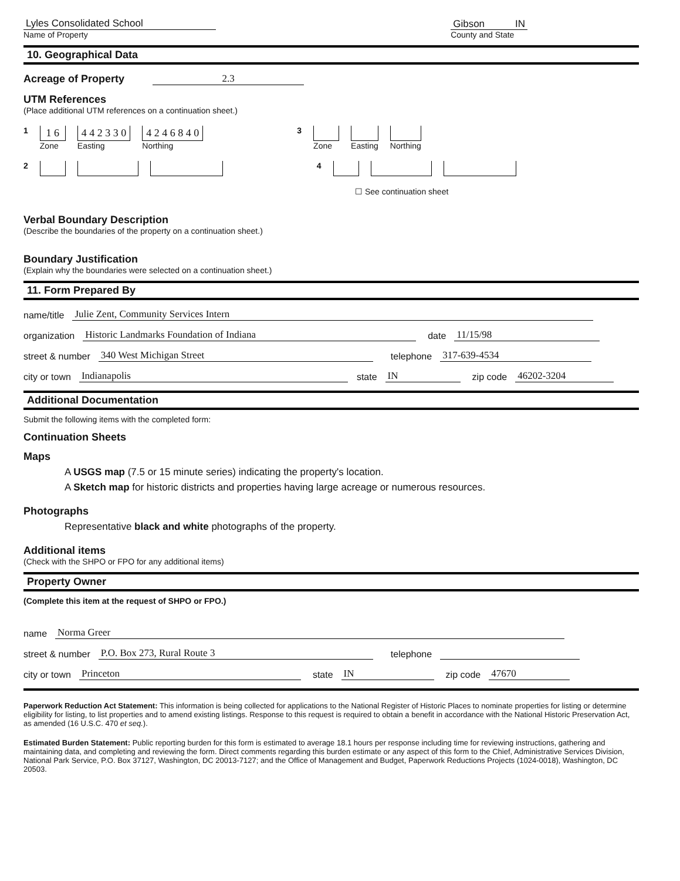Lyles Consolidated School
Name of Property
Gibson IN
County and State
10. Geographical Data
Acreage of Property 2.3
UTM References
(Place additional UTM references on a continuation sheet.)
1
1 6
Zone
4 4 2 3 3 0
Easting
4 2 4 6 8 4 0
Northing
3 Zone Easting Northing
2 4
☐ See continuation sheet
Verbal Boundary Description
(Describe the boundaries of the property on a continuation sheet.)
Boundary Justification
(Explain why the boundaries were selected on a continuation sheet.)
11. Form Prepared By
name/title Julie Zent, Community Services Intern
organization Historic Landmarks Foundation of Indiana date 11/15/98
street & number 340 West Michigan Street telephone 317-639-4534
city or town Indianapolis state IN zip code 46202-3204
Additional Documentation
Submit the following items with the completed form:
Continuation Sheets
Maps
A USGS map (7.5 or 15 minute series) indicating the property's location.
A Sketch map for historic districts and properties having large acreage or numerous resources.
Photographs
Representative black and white photographs of the property.
Additional items
(Check with the SHPO or FPO for any additional items)
Property Owner
(Complete this item at the request of SHPO or FPO.)
name Norma Greer
street & number P.O. Box 273, Rural Route 3 telephone
city or town Princeton state IN zip code 47670
Paperwork Reduction Act Statement: This information is being collected for applications to the National Register of Historic Places to nominate properties for listing or determine eligibility for listing, to list properties and to amend existing listings. Response to this request is required to obtain a benefit in accordance with the National Historic Preservation Act, as amended (16 U.S.C. 470 et seq.).
Estimated Burden Statement: Public reporting burden for this form is estimated to average 18.1 hours per response including time for reviewing instructions, gathering and maintaining data, and completing and reviewing the form. Direct comments regarding this burden estimate or any aspect of this form to the Chief, Administrative Services Division, National Park Service, P.O. Box 37127, Washington, DC 20013-7127; and the Office of Management and Budget, Paperwork Reductions Projects (1024-0018), Washington, DC 20503.